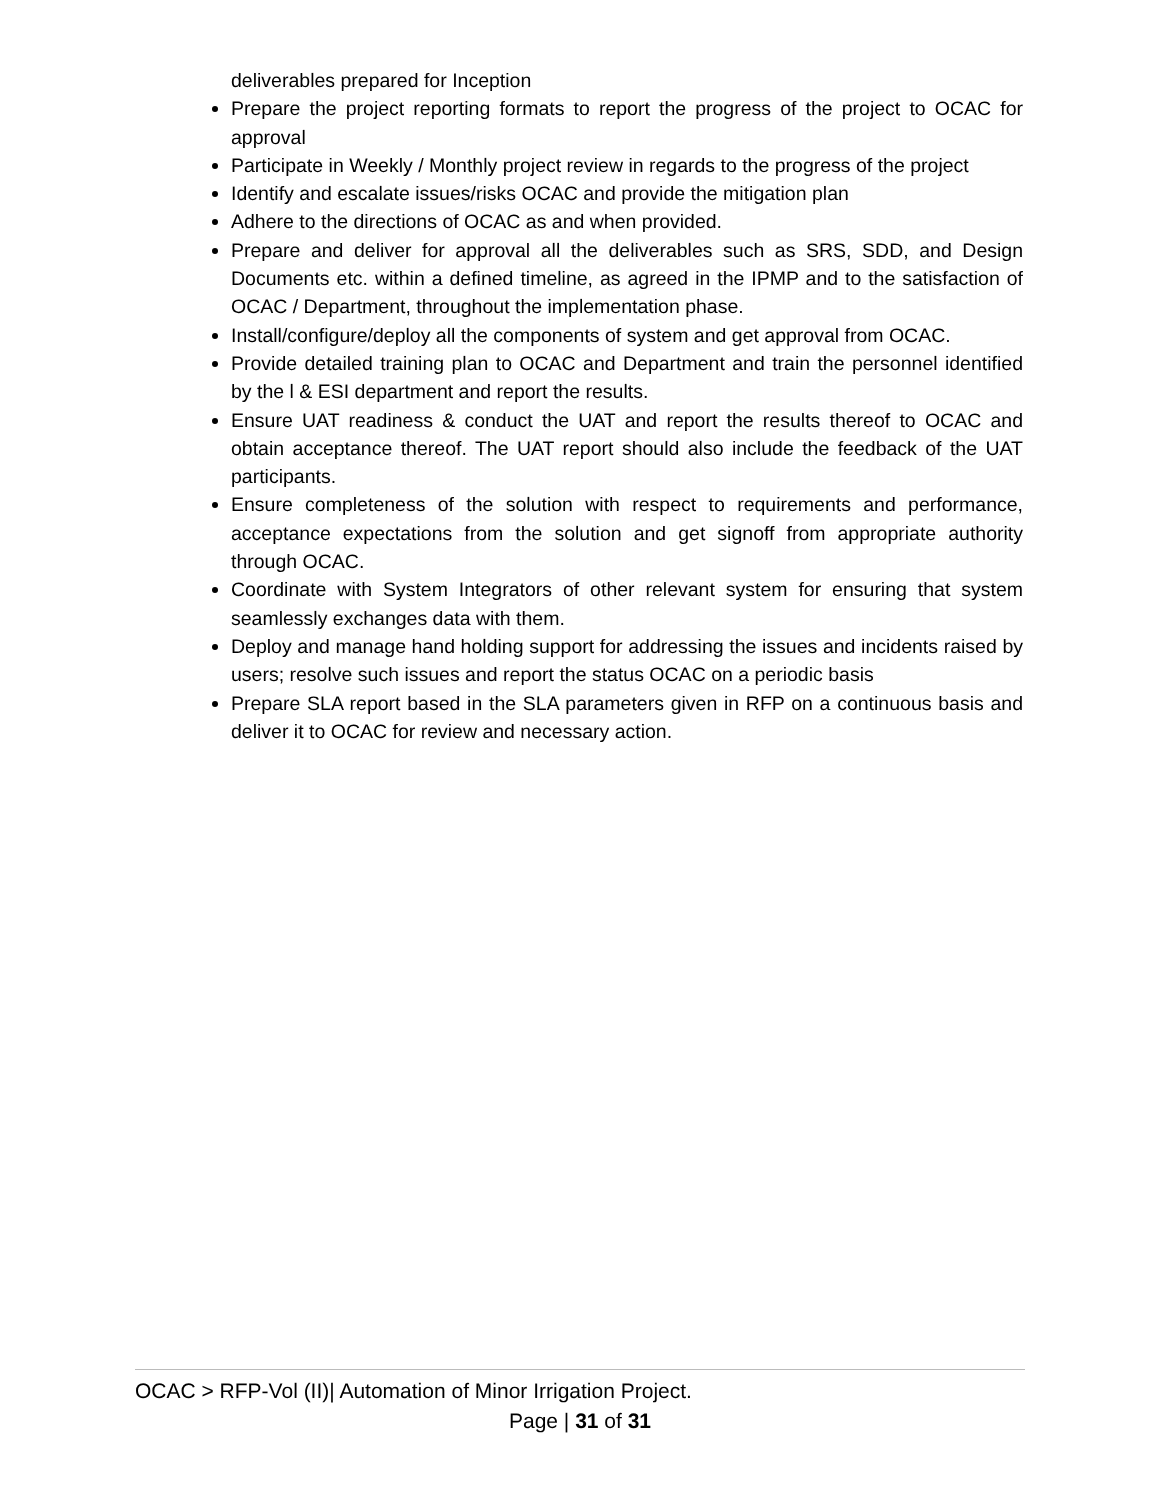deliverables prepared for Inception
Prepare the project reporting formats to report the progress of the project to OCAC for approval
Participate in Weekly / Monthly project review in regards to the progress of the project
Identify and escalate issues/risks OCAC and provide the mitigation plan
Adhere to the directions of OCAC as and when provided.
Prepare and deliver for approval all the deliverables such as SRS, SDD, and Design Documents etc. within a defined timeline, as agreed in the IPMP and to the satisfaction of OCAC / Department, throughout the implementation phase.
Install/configure/deploy all the components of system and get approval from OCAC.
Provide detailed training plan to OCAC and Department and train the personnel identified by the l & ESI department and report the results.
Ensure UAT readiness & conduct the UAT and report the results thereof to OCAC and obtain acceptance thereof. The UAT report should also include the feedback of the UAT participants.
Ensure completeness of the solution with respect to requirements and performance, acceptance expectations from the solution and get signoff from appropriate authority through OCAC.
Coordinate with System Integrators of other relevant system for ensuring that system seamlessly exchanges data with them.
Deploy and manage hand holding support for addressing the issues and incidents raised by users; resolve such issues and report the status OCAC on a periodic basis
Prepare SLA report based in the SLA parameters given in RFP on a continuous basis and deliver it to OCAC for review and necessary action.
OCAC > RFP-Vol (II)| Automation of Minor Irrigation Project.
Page | 31 of 31